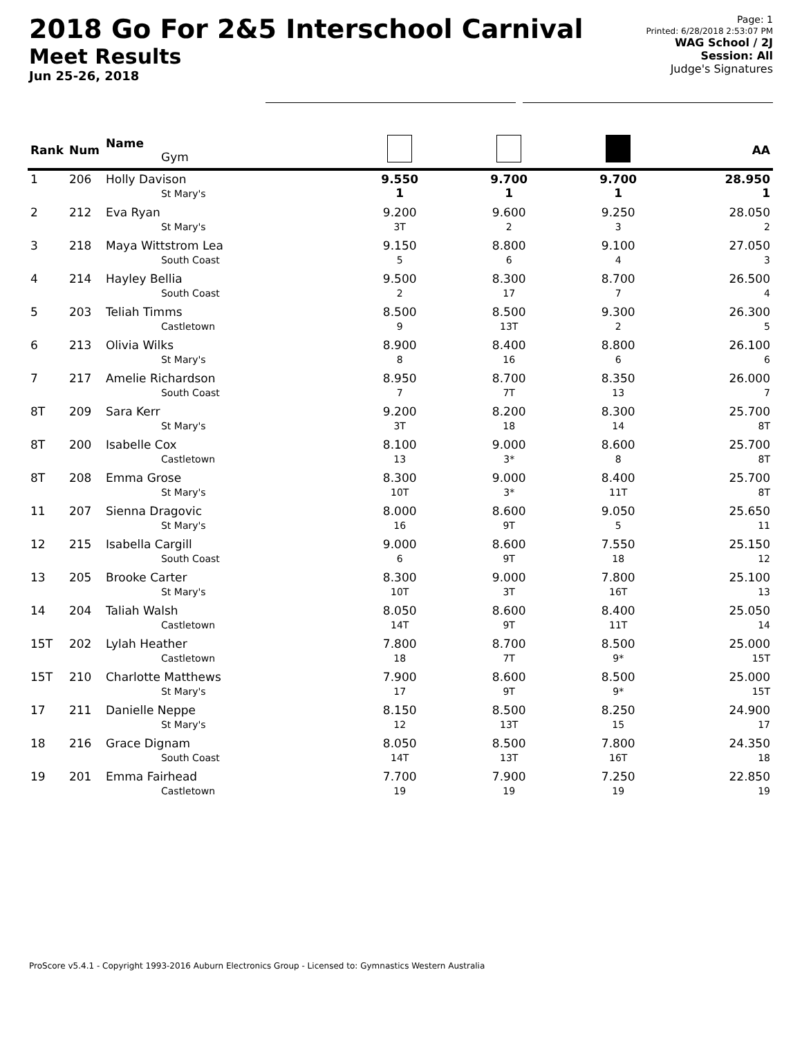2018 Go For 2&5 Interschool Carnival
Meet Results
Jun 25-26, 2018
Page: 1
Printed: 6/28/2018 2:53:07 PM
WAG School / 2J
Session: All
Judge's Signatures
| Rank | Num | Name Gym | | | | AA |
| --- | --- | --- | --- | --- | --- | --- |
| 1 | 206 | Holly Davison St Mary's | 9.550 1 | 9.700 1 | 9.700 1 | 28.950 1 |
| 2 | 212 | Eva Ryan St Mary's | 9.200 3T | 9.600 2 | 9.250 3 | 28.050 2 |
| 3 | 218 | Maya Wittstrom Lea South Coast | 9.150 5 | 8.800 6 | 9.100 4 | 27.050 3 |
| 4 | 214 | Hayley Bellia South Coast | 9.500 2 | 8.300 17 | 8.700 7 | 26.500 4 |
| 5 | 203 | Teliah Timms Castletown | 8.500 9 | 8.500 13T | 9.300 2 | 26.300 5 |
| 6 | 213 | Olivia Wilks St Mary's | 8.900 8 | 8.400 16 | 8.800 6 | 26.100 6 |
| 7 | 217 | Amelie Richardson South Coast | 8.950 7 | 8.700 7T | 8.350 13 | 26.000 7 |
| 8T | 209 | Sara Kerr St Mary's | 9.200 3T | 8.200 18 | 8.300 14 | 25.700 8T |
| 8T | 200 | Isabelle Cox Castletown | 8.100 13 | 9.000 3* | 8.600 8 | 25.700 8T |
| 8T | 208 | Emma Grose St Mary's | 8.300 10T | 9.000 3* | 8.400 11T | 25.700 8T |
| 11 | 207 | Sienna Dragovic St Mary's | 8.000 16 | 8.600 9T | 9.050 5 | 25.650 11 |
| 12 | 215 | Isabella Cargill South Coast | 9.000 6 | 8.600 9T | 7.550 18 | 25.150 12 |
| 13 | 205 | Brooke Carter St Mary's | 8.300 10T | 9.000 3T | 7.800 16T | 25.100 13 |
| 14 | 204 | Taliah Walsh Castletown | 8.050 14T | 8.600 9T | 8.400 11T | 25.050 14 |
| 15T | 202 | Lylah Heather Castletown | 7.800 18 | 8.700 7T | 8.500 9* | 25.000 15T |
| 15T | 210 | Charlotte Matthews St Mary's | 7.900 17 | 8.600 9T | 8.500 9* | 25.000 15T |
| 17 | 211 | Danielle Neppe St Mary's | 8.150 12 | 8.500 13T | 8.250 15 | 24.900 17 |
| 18 | 216 | Grace Dignam South Coast | 8.050 14T | 8.500 13T | 7.800 16T | 24.350 18 |
| 19 | 201 | Emma Fairhead Castletown | 7.700 19 | 7.900 19 | 7.250 19 | 22.850 19 |
ProScore v5.4.1 - Copyright 1993-2016 Auburn Electronics Group - Licensed to: Gymnastics Western Australia